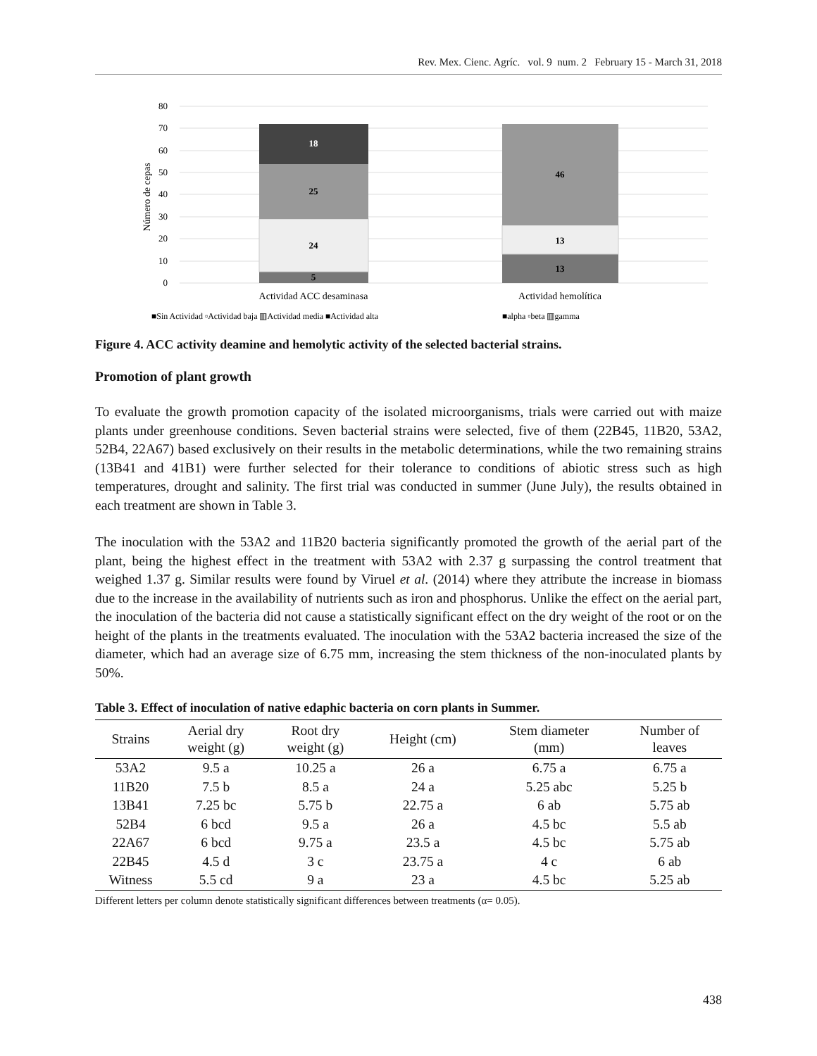Rev. Mex. Cienc. Agríc. vol. 9 num. 2 February 15 - March 31, 2018
80
70
60
50
40
30
20
10
0
Número de cepas
5
24
25
18
13
13
46
Actividad ACC desaminasa
Actividad hemolítica
■Sin Actividad ▫Actividad baja ▥Actividad media ■Actividad alta
■alpha ▫beta ▥gamma
Figure 4. ACC activity deamine and hemolytic activity of the selected bacterial strains.
Promotion of plant growth
To evaluate the growth promotion capacity of the isolated microorganisms, trials were carried out with maize plants under greenhouse conditions. Seven bacterial strains were selected, five of them (22B45, 11B20, 53A2, 52B4, 22A67) based exclusively on their results in the metabolic determinations, while the two remaining strains (13B41 and 41B1) were further selected for their tolerance to conditions of abiotic stress such as high temperatures, drought and salinity. The first trial was conducted in summer (June July), the results obtained in each treatment are shown in Table 3.
The inoculation with the 53A2 and 11B20 bacteria significantly promoted the growth of the aerial part of the plant, being the highest effect in the treatment with 53A2 with 2.37 g surpassing the control treatment that weighed 1.37 g. Similar results were found by Viruel et al. (2014) where they attribute the increase in biomass due to the increase in the availability of nutrients such as iron and phosphorus. Unlike the effect on the aerial part, the inoculation of the bacteria did not cause a statistically significant effect on the dry weight of the root or on the height of the plants in the treatments evaluated. The inoculation with the 53A2 bacteria increased the size of the diameter, which had an average size of 6.75 mm, increasing the stem thickness of the non-inoculated plants by 50%.
Table 3. Effect of inoculation of native edaphic bacteria on corn plants in Summer.
| Strains | Aerial dry weight (g) | Root dry weight (g) | Height (cm) | Stem diameter (mm) | Number of leaves |
| --- | --- | --- | --- | --- | --- |
| 53A2 | 9.5 a | 10.25 a | 26 a | 6.75 a | 6.75 a |
| 11B20 | 7.5 b | 8.5 a | 24 a | 5.25 abc | 5.25 b |
| 13B41 | 7.25 bc | 5.75 b | 22.75 a | 6 ab | 5.75 ab |
| 52B4 | 6 bcd | 9.5 a | 26 a | 4.5 bc | 5.5 ab |
| 22A67 | 6 bcd | 9.75 a | 23.5 a | 4.5 bc | 5.75 ab |
| 22B45 | 4.5 d | 3 c | 23.75 a | 4 c | 6 ab |
| Witness | 5.5 cd | 9 a | 23 a | 4.5 bc | 5.25 ab |
Different letters per column denote statistically significant differences between treatments (α= 0.05).
438